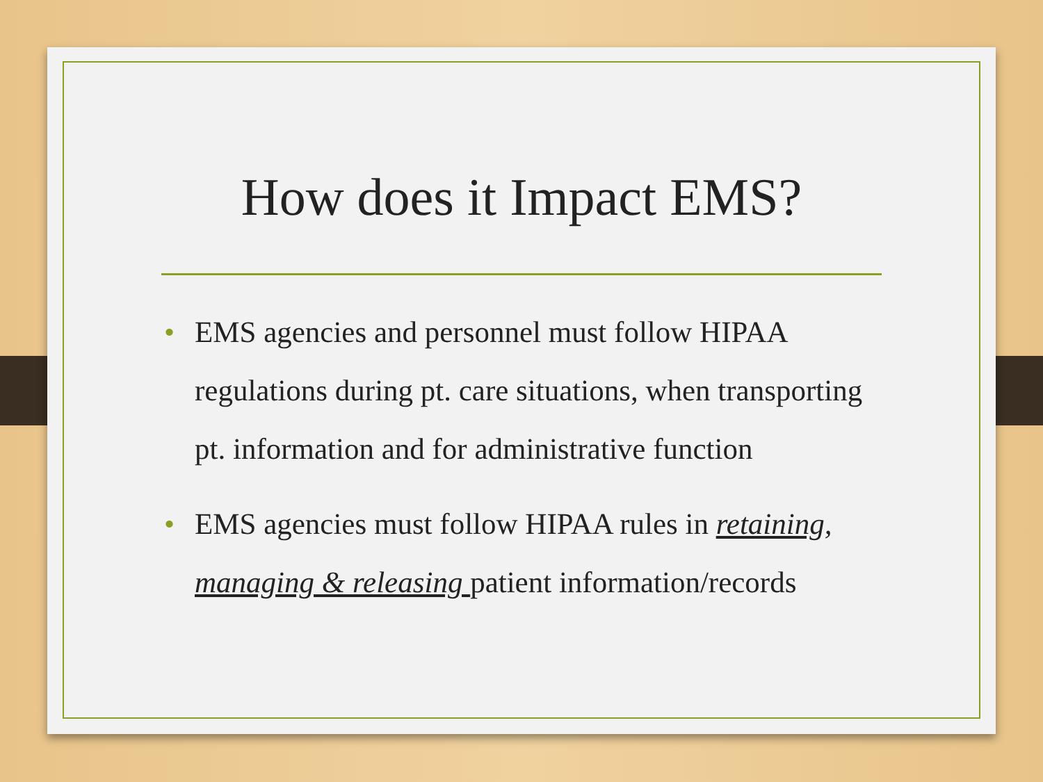How does it Impact EMS?
• EMS agencies and personnel must follow HIPAA regulations during pt. care situations, when transporting pt. information and for administrative function
• EMS agencies must follow HIPAA rules in retaining, managing & releasing patient information/records